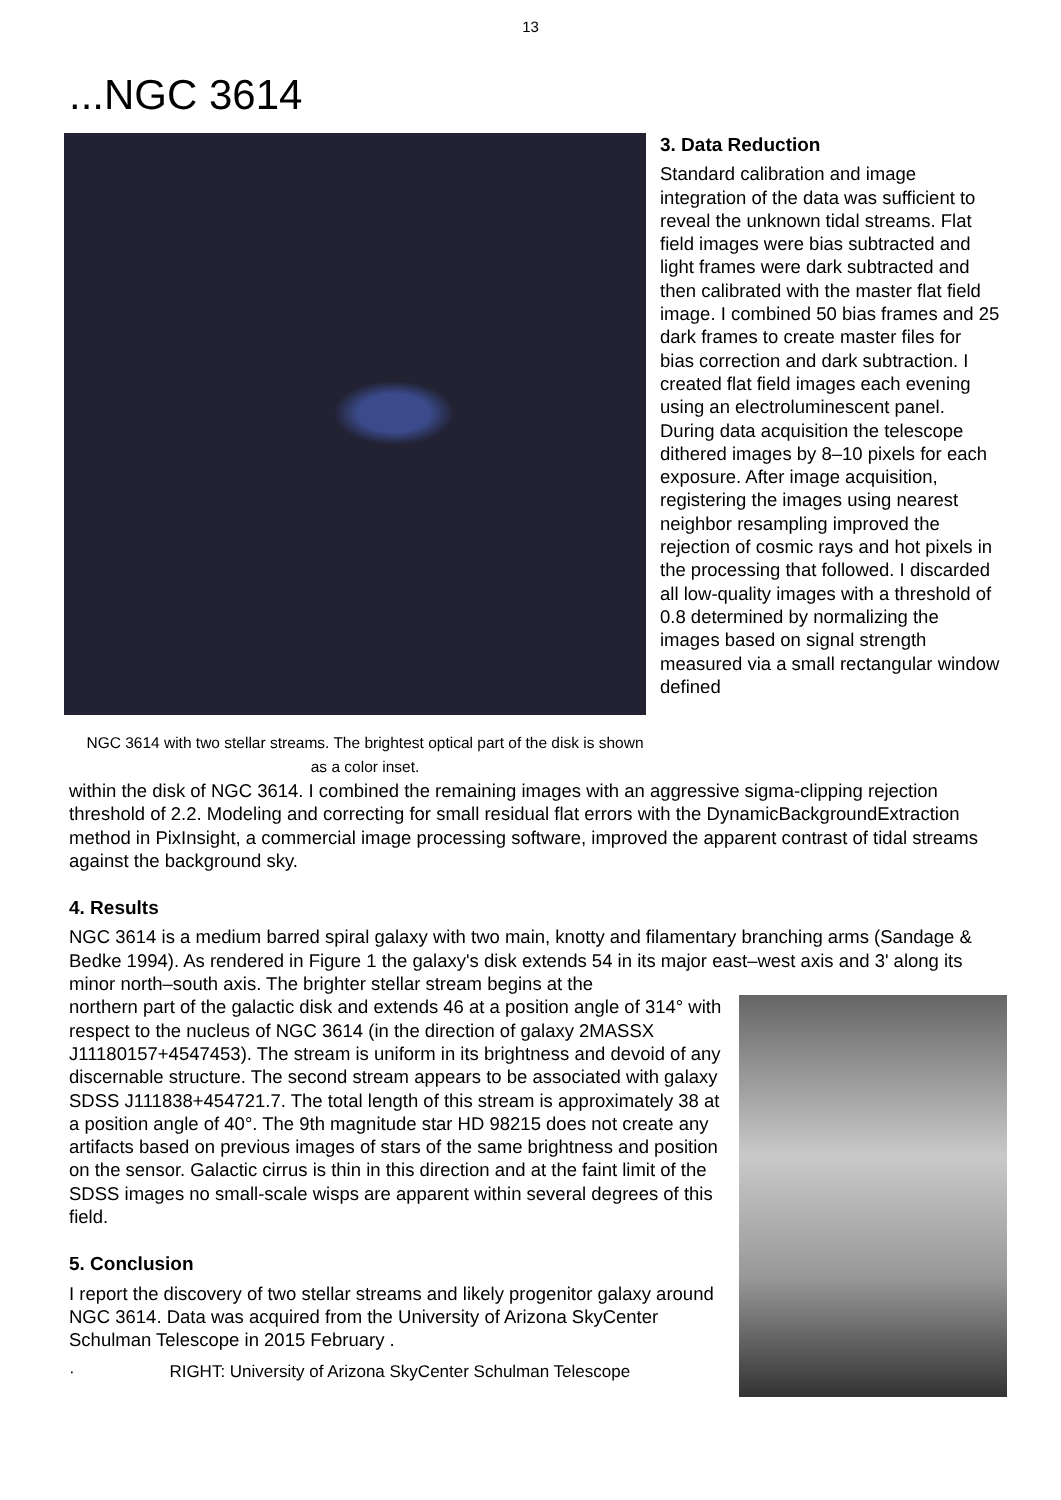13
...NGC 3614
NGC 3614 with two stellar streams. The brightest optical part of the disk is shown as a color inset.
3. Data Reduction
Standard calibration and image integration of the data was sufficient to reveal the unknown tidal streams. Flat field images were bias subtracted and light frames were dark subtracted and then calibrated with the master flat field image. I combined 50 bias frames and 25 dark frames to create master files for bias correction and dark subtraction. I created flat field images each evening using an electroluminescent panel. During data acquisition the telescope dithered images by 8–10 pixels for each exposure. After image acquisition, registering the images using nearest neighbor resampling improved the rejection of cosmic rays and hot pixels in the processing that followed. I discarded all low-quality images with a threshold of 0.8 determined by normalizing the images based on signal strength measured via a small rectangular window defined
within the disk of NGC 3614. I combined the remaining images with an aggressive sigma-clipping rejection threshold of 2.2. Modeling and correcting for small residual flat errors with the DynamicBackgroundExtraction method in PixInsight, a commercial image processing software, improved the apparent contrast of tidal streams against the background sky.
4. Results
NGC 3614 is a medium barred spiral galaxy with two main, knotty and filamentary branching arms (Sandage & Bedke 1994). As rendered in Figure 1 the galaxy's disk extends 54 in its major east–west axis and 3' along its minor north–south axis. The brighter stellar stream begins at the
northern part of the galactic disk and extends 46 at a position angle of 314° with respect to the nucleus of NGC 3614 (in the direction of galaxy 2MASSX J11180157+4547453). The stream is uniform in its brightness and devoid of any discernable structure. The second stream appears to be associated with galaxy SDSS J111838+454721.7. The total length of this stream is approximately 38 at a position angle of 40°. The 9th magnitude star HD 98215 does not create any artifacts based on previous images of stars of the same brightness and position on the sensor. Galactic cirrus is thin in this direction and at the faint limit of the SDSS images no small-scale wisps are apparent within several degrees of this field.
5. Conclusion
I report the discovery of two stellar streams and likely progenitor galaxy around NGC 3614. Data was acquired from the University of Arizona SkyCenter Schulman Telescope in 2015 February .
· RIGHT: University of Arizona SkyCenter Schulman Telescope